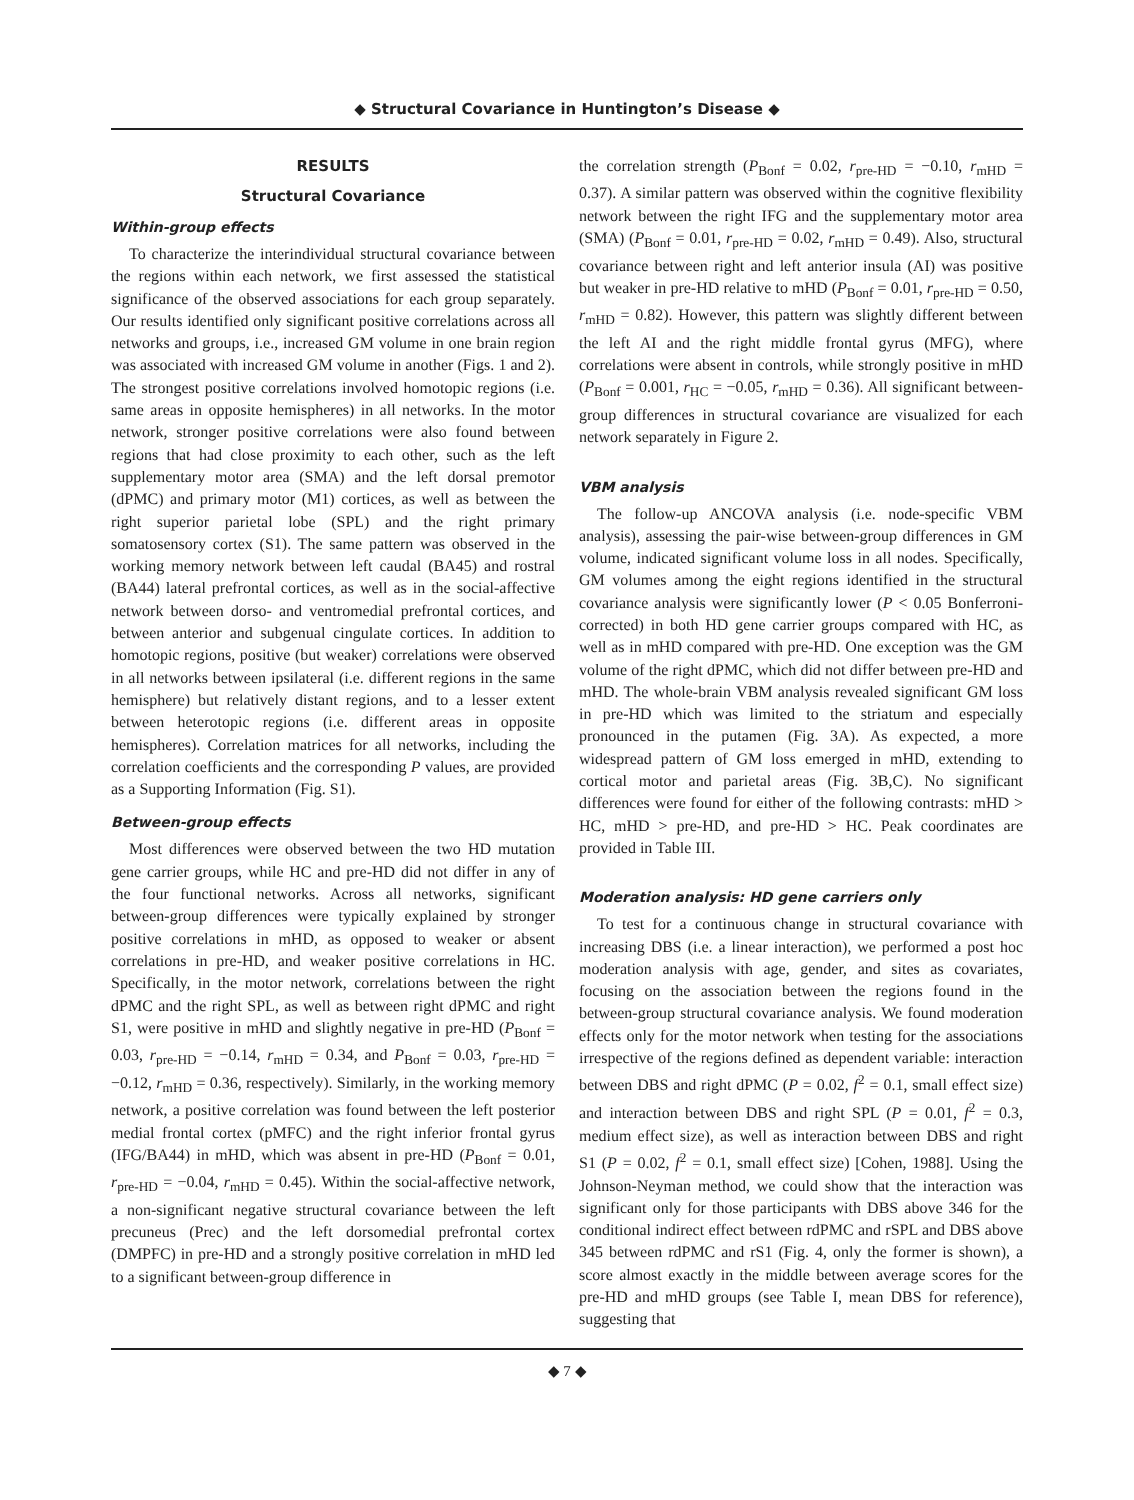◆ Structural Covariance in Huntington’s Disease ◆
RESULTS
Structural Covariance
Within-group effects
To characterize the interindividual structural covariance between the regions within each network, we first assessed the statistical significance of the observed associations for each group separately. Our results identified only significant positive correlations across all networks and groups, i.e., increased GM volume in one brain region was associated with increased GM volume in another (Figs. 1 and 2). The strongest positive correlations involved homotopic regions (i.e. same areas in opposite hemispheres) in all networks. In the motor network, stronger positive correlations were also found between regions that had close proximity to each other, such as the left supplementary motor area (SMA) and the left dorsal premotor (dPMC) and primary motor (M1) cortices, as well as between the right superior parietal lobe (SPL) and the right primary somatosensory cortex (S1). The same pattern was observed in the working memory network between left caudal (BA45) and rostral (BA44) lateral prefrontal cortices, as well as in the social-affective network between dorso- and ventromedial prefrontal cortices, and between anterior and subgenual cingulate cortices. In addition to homotopic regions, positive (but weaker) correlations were observed in all networks between ipsilateral (i.e. different regions in the same hemisphere) but relatively distant regions, and to a lesser extent between heterotopic regions (i.e. different areas in opposite hemispheres). Correlation matrices for all networks, including the correlation coefficients and the corresponding P values, are provided as a Supporting Information (Fig. S1).
Between-group effects
Most differences were observed between the two HD mutation gene carrier groups, while HC and pre-HD did not differ in any of the four functional networks. Across all networks, significant between-group differences were typically explained by stronger positive correlations in mHD, as opposed to weaker or absent correlations in pre-HD, and weaker positive correlations in HC. Specifically, in the motor network, correlations between the right dPMC and the right SPL, as well as between right dPMC and right S1, were positive in mHD and slightly negative in pre-HD (P<sub>Bonf</sub> = 0.03, r<sub>pre-HD</sub> = −0.14, r<sub>mHD</sub> = 0.34, and P<sub>Bonf</sub> = 0.03, r<sub>pre-HD</sub> = −0.12, r<sub>mHD</sub> = 0.36, respectively). Similarly, in the working memory network, a positive correlation was found between the left posterior medial frontal cortex (pMFC) and the right inferior frontal gyrus (IFG/BA44) in mHD, which was absent in pre-HD (P<sub>Bonf</sub> = 0.01, r<sub>pre-HD</sub> = −0.04, r<sub>mHD</sub> = 0.45). Within the social-affective network, a non-significant negative structural covariance between the left precuneus (Prec) and the left dorsomedial prefrontal cortex (DMPFC) in pre-HD and a strongly positive correlation in mHD led to a significant between-group difference in
the correlation strength (P<sub>Bonf</sub> = 0.02, r<sub>pre-HD</sub> = −0.10, r<sub>mHD</sub> = 0.37). A similar pattern was observed within the cognitive flexibility network between the right IFG and the supplementary motor area (SMA) (P<sub>Bonf</sub> = 0.01, r<sub>pre-HD</sub> = 0.02, r<sub>mHD</sub> = 0.49). Also, structural covariance between right and left anterior insula (AI) was positive but weaker in pre-HD relative to mHD (P<sub>Bonf</sub> = 0.01, r<sub>pre-HD</sub> = 0.50, r<sub>mHD</sub> = 0.82). However, this pattern was slightly different between the left AI and the right middle frontal gyrus (MFG), where correlations were absent in controls, while strongly positive in mHD (P<sub>Bonf</sub> = 0.001, r<sub>HC</sub> = −0.05, r<sub>mHD</sub> = 0.36). All significant between-group differences in structural covariance are visualized for each network separately in Figure 2.
VBM analysis
The follow-up ANCOVA analysis (i.e. node-specific VBM analysis), assessing the pair-wise between-group differences in GM volume, indicated significant volume loss in all nodes. Specifically, GM volumes among the eight regions identified in the structural covariance analysis were significantly lower (P < 0.05 Bonferroni-corrected) in both HD gene carrier groups compared with HC, as well as in mHD compared with pre-HD. One exception was the GM volume of the right dPMC, which did not differ between pre-HD and mHD. The whole-brain VBM analysis revealed significant GM loss in pre-HD which was limited to the striatum and especially pronounced in the putamen (Fig. 3A). As expected, a more widespread pattern of GM loss emerged in mHD, extending to cortical motor and parietal areas (Fig. 3B,C). No significant differences were found for either of the following contrasts: mHD > HC, mHD > pre-HD, and pre-HD > HC. Peak coordinates are provided in Table III.
Moderation analysis: HD gene carriers only
To test for a continuous change in structural covariance with increasing DBS (i.e. a linear interaction), we performed a post hoc moderation analysis with age, gender, and sites as covariates, focusing on the association between the regions found in the between-group structural covariance analysis. We found moderation effects only for the motor network when testing for the associations irrespective of the regions defined as dependent variable: interaction between DBS and right dPMC (P = 0.02, f<sup>2</sup> = 0.1, small effect size) and interaction between DBS and right SPL (P = 0.01, f<sup>2</sup> = 0.3, medium effect size), as well as interaction between DBS and right S1 (P = 0.02, f<sup>2</sup> = 0.1, small effect size) [Cohen, 1988]. Using the Johnson-Neyman method, we could show that the interaction was significant only for those participants with DBS above 346 for the conditional indirect effect between rdPMC and rSPL and DBS above 345 between rdPMC and rS1 (Fig. 4, only the former is shown), a score almost exactly in the middle between average scores for the pre-HD and mHD groups (see Table I, mean DBS for reference), suggesting that
◆ 7 ◆